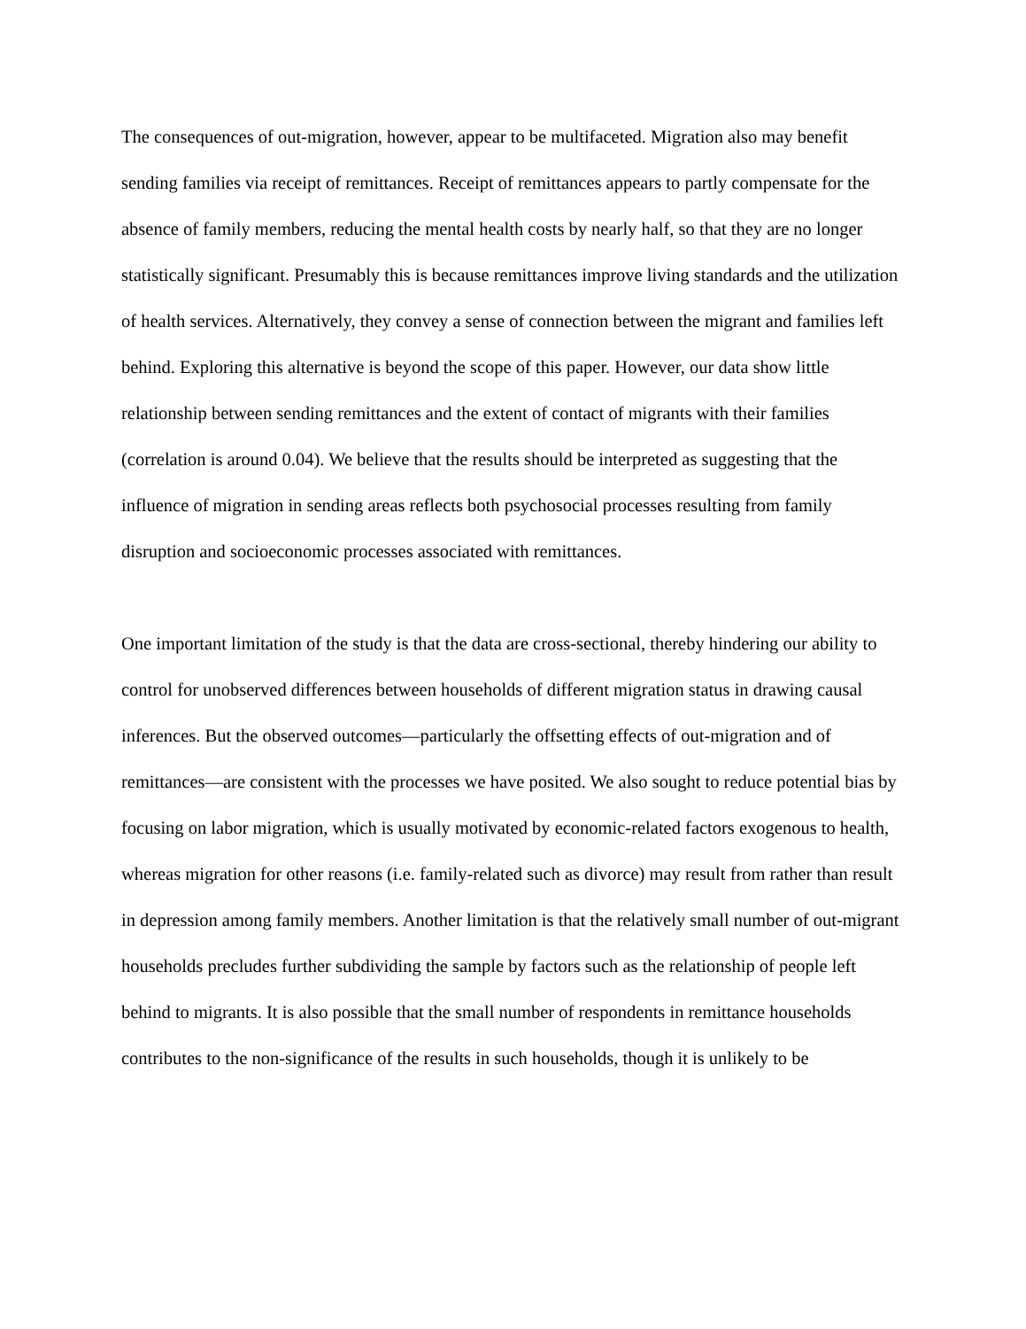The consequences of out-migration, however, appear to be multifaceted. Migration also may benefit sending families via receipt of remittances. Receipt of remittances appears to partly compensate for the absence of family members, reducing the mental health costs by nearly half, so that they are no longer statistically significant. Presumably this is because remittances improve living standards and the utilization of health services. Alternatively, they convey a sense of connection between the migrant and families left behind. Exploring this alternative is beyond the scope of this paper. However, our data show little relationship between sending remittances and the extent of contact of migrants with their families (correlation is around 0.04). We believe that the results should be interpreted as suggesting that the influence of migration in sending areas reflects both psychosocial processes resulting from family disruption and socioeconomic processes associated with remittances.
One important limitation of the study is that the data are cross-sectional, thereby hindering our ability to control for unobserved differences between households of different migration status in drawing causal inferences. But the observed outcomes—particularly the offsetting effects of out-migration and of remittances—are consistent with the processes we have posited. We also sought to reduce potential bias by focusing on labor migration, which is usually motivated by economic-related factors exogenous to health, whereas migration for other reasons (i.e. family-related such as divorce) may result from rather than result in depression among family members. Another limitation is that the relatively small number of out-migrant households precludes further subdividing the sample by factors such as the relationship of people left behind to migrants. It is also possible that the small number of respondents in remittance households contributes to the non-significance of the results in such households, though it is unlikely to be